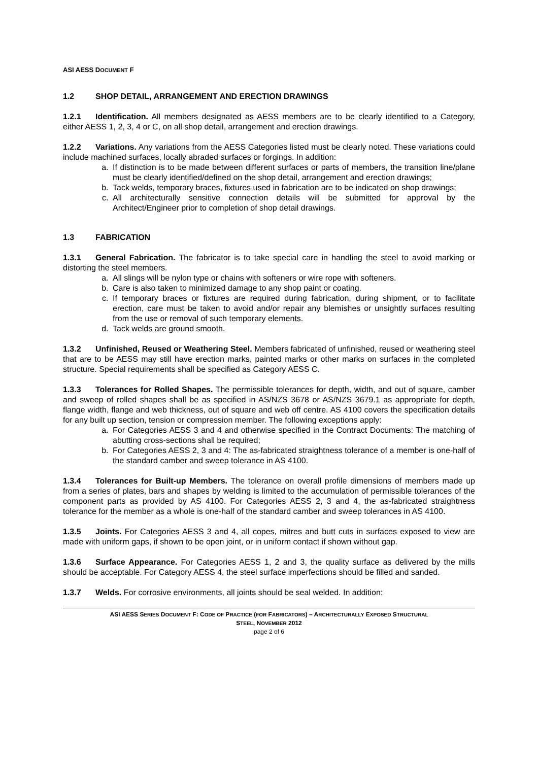ASI AESS DOCUMENT F
1.2 SHOP DETAIL, ARRANGEMENT AND ERECTION DRAWINGS
1.2.1 Identification. All members designated as AESS members are to be clearly identified to a Category, either AESS 1, 2, 3, 4 or C, on all shop detail, arrangement and erection drawings.
1.2.2 Variations. Any variations from the AESS Categories listed must be clearly noted. These variations could include machined surfaces, locally abraded surfaces or forgings. In addition:
a. If distinction is to be made between different surfaces or parts of members, the transition line/plane must be clearly identified/defined on the shop detail, arrangement and erection drawings;
b. Tack welds, temporary braces, fixtures used in fabrication are to be indicated on shop drawings;
c. All architecturally sensitive connection details will be submitted for approval by the Architect/Engineer prior to completion of shop detail drawings.
1.3 FABRICATION
1.3.1 General Fabrication. The fabricator is to take special care in handling the steel to avoid marking or distorting the steel members.
a. All slings will be nylon type or chains with softeners or wire rope with softeners.
b. Care is also taken to minimized damage to any shop paint or coating.
c. If temporary braces or fixtures are required during fabrication, during shipment, or to facilitate erection, care must be taken to avoid and/or repair any blemishes or unsightly surfaces resulting from the use or removal of such temporary elements.
d. Tack welds are ground smooth.
1.3.2 Unfinished, Reused or Weathering Steel. Members fabricated of unfinished, reused or weathering steel that are to be AESS may still have erection marks, painted marks or other marks on surfaces in the completed structure. Special requirements shall be specified as Category AESS C.
1.3.3 Tolerances for Rolled Shapes. The permissible tolerances for depth, width, and out of square, camber and sweep of rolled shapes shall be as specified in AS/NZS 3678 or AS/NZS 3679.1 as appropriate for depth, flange width, flange and web thickness, out of square and web off centre. AS 4100 covers the specification details for any built up section, tension or compression member. The following exceptions apply:
a. For Categories AESS 3 and 4 and otherwise specified in the Contract Documents: The matching of abutting cross-sections shall be required;
b. For Categories AESS 2, 3 and 4: The as-fabricated straightness tolerance of a member is one-half of the standard camber and sweep tolerance in AS 4100.
1.3.4 Tolerances for Built-up Members. The tolerance on overall profile dimensions of members made up from a series of plates, bars and shapes by welding is limited to the accumulation of permissible tolerances of the component parts as provided by AS 4100. For Categories AESS 2, 3 and 4, the as-fabricated straightness tolerance for the member as a whole is one-half of the standard camber and sweep tolerances in AS 4100.
1.3.5 Joints. For Categories AESS 3 and 4, all copes, mitres and butt cuts in surfaces exposed to view are made with uniform gaps, if shown to be open joint, or in uniform contact if shown without gap.
1.3.6 Surface Appearance. For Categories AESS 1, 2 and 3, the quality surface as delivered by the mills should be acceptable. For Category AESS 4, the steel surface imperfections should be filled and sanded.
1.3.7 Welds. For corrosive environments, all joints should be seal welded. In addition:
ASI AESS SERIES DOCUMENT F: CODE OF PRACTICE (FOR FABRICATORS) – ARCHITECTURALLY EXPOSED STRUCTURAL
STEEL, NOVEMBER 2012
page 2 of 6